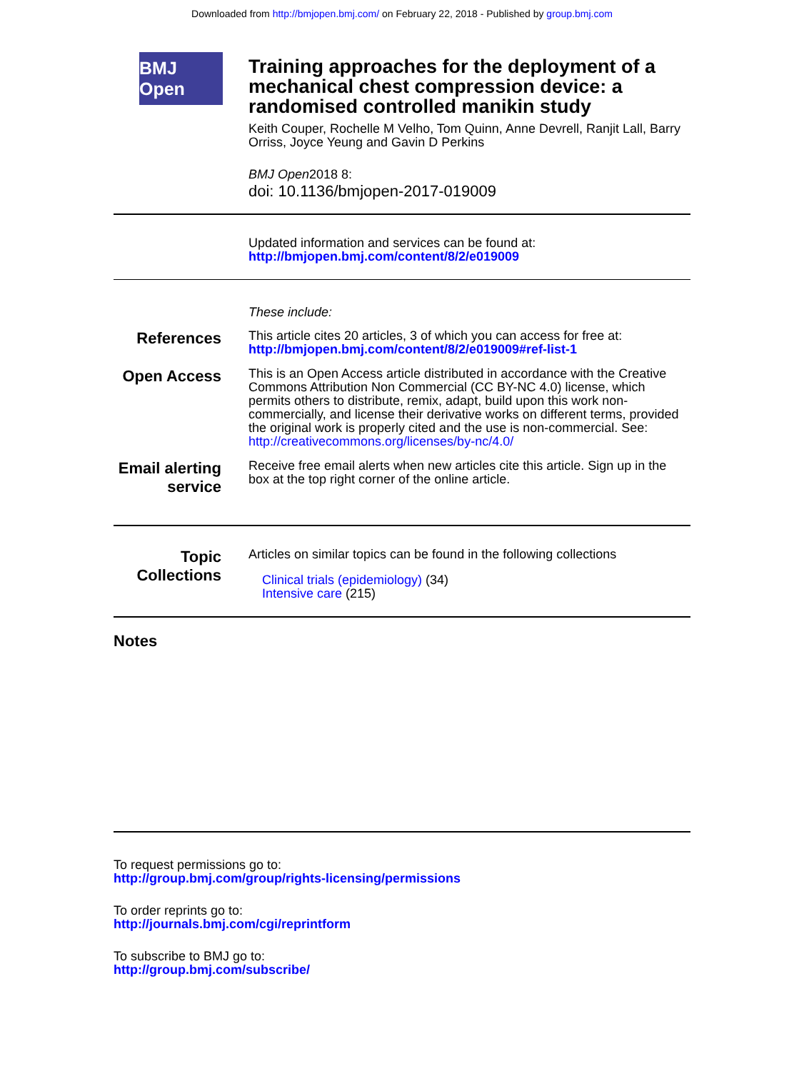Downloaded from http://bmjopen.bmj.com/ on February 22, 2018 - Published by group.bmj.com
BMJ Open
Training approaches for the deployment of a mechanical chest compression device: a randomised controlled manikin study
Keith Couper, Rochelle M Velho, Tom Quinn, Anne Devrell, Ranjit Lall, Barry Orriss, Joyce Yeung and Gavin D Perkins
BMJ Open2018 8:
doi: 10.1136/bmjopen-2017-019009
Updated information and services can be found at:
http://bmjopen.bmj.com/content/8/2/e019009
These include:
References
This article cites 20 articles, 3 of which you can access for free at:
http://bmjopen.bmj.com/content/8/2/e019009#ref-list-1
Open Access
This is an Open Access article distributed in accordance with the Creative Commons Attribution Non Commercial (CC BY-NC 4.0) license, which permits others to distribute, remix, adapt, build upon this work non-commercially, and license their derivative works on different terms, provided the original work is properly cited and the use is non-commercial. See: http://creativecommons.org/licenses/by-nc/4.0/
Email alerting service
Receive free email alerts when new articles cite this article. Sign up in the box at the top right corner of the online article.
Topic Collections
Articles on similar topics can be found in the following collections
Clinical trials (epidemiology) (34)
Intensive care (215)
Notes
To request permissions go to:
http://group.bmj.com/group/rights-licensing/permissions
To order reprints go to:
http://journals.bmj.com/cgi/reprintform
To subscribe to BMJ go to:
http://group.bmj.com/subscribe/